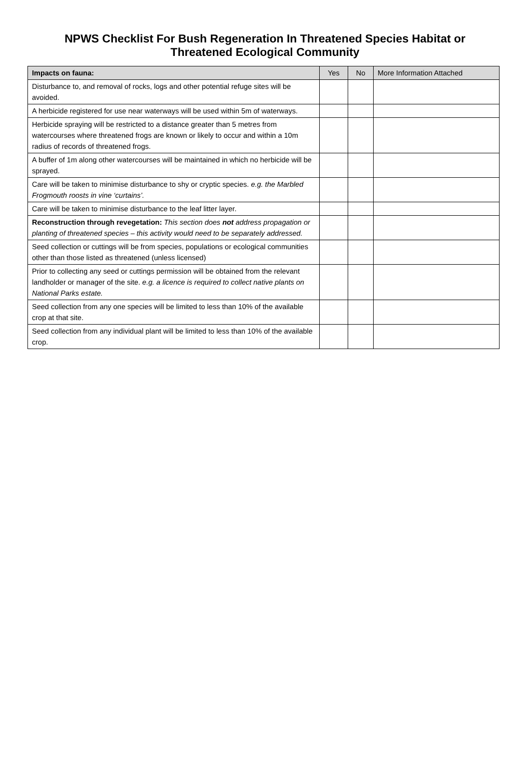NPWS Checklist For Bush Regeneration In Threatened Species Habitat or
Threatened Ecological Community
| Impacts on fauna: | Yes | No | More Information Attached |
| --- | --- | --- | --- |
| Disturbance to, and removal of rocks, logs and other potential refuge sites will be avoided. | | | |
| A herbicide registered for use near waterways will be used within 5m of waterways. | | | |
| Herbicide spraying will be restricted to a distance greater than 5 metres from watercourses where threatened frogs are known or likely to occur and within a 10m radius of records of threatened frogs. | | | |
| A buffer of 1m along other watercourses will be maintained in which no herbicide will be sprayed. | | | |
| Care will be taken to minimise disturbance to shy or cryptic species. e.g. the Marbled Frogmouth roosts in vine ‘curtains’. | | | |
| Care will be taken to minimise disturbance to the leaf litter layer. | | | |
| Reconstruction through revegetation: This section does not address propagation or planting of threatened species – this activity would need to be separately addressed. | | | |
| Seed collection or cuttings will be from species, populations or ecological communities other than those listed as threatened (unless licensed) | | | |
| Prior to collecting any seed or cuttings permission will be obtained from the relevant landholder or manager of the site. e.g. a licence is required to collect native plants on National Parks estate. | | | |
| Seed collection from any one species will be limited to less than 10% of the available crop at that site. | | | |
| Seed collection from any individual plant will be limited to less than 10% of the available crop. | | | |